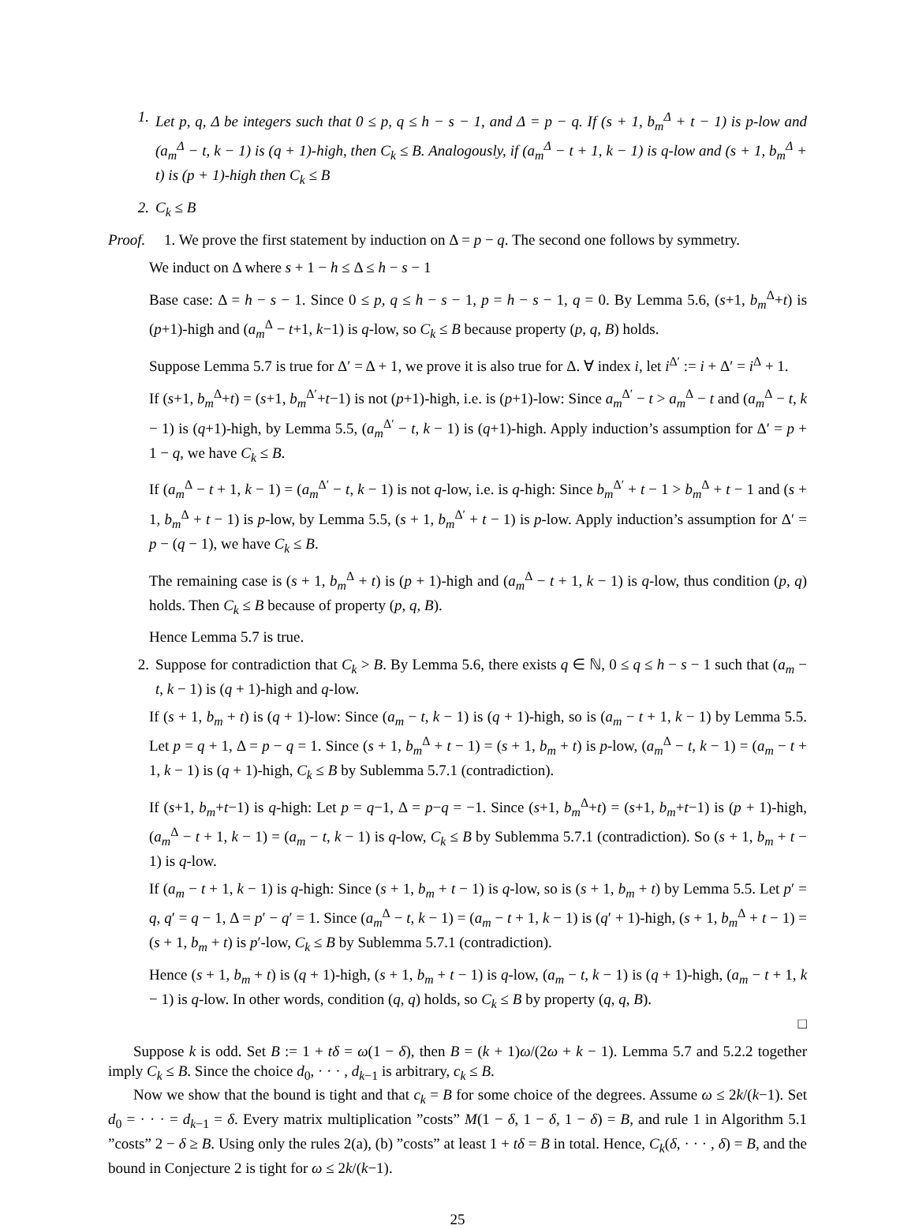1. Let p, q, Δ be integers such that 0 ≤ p, q ≤ h − s − 1, and Δ = p − q. If (s + 1, b<sub>m</sub><sup>Δ</sup> + t − 1) is p-low and (a<sub>m</sub><sup>Δ</sup> − t, k − 1) is (q + 1)-high, then C<sub>k</sub> ≤ B. Analogously, if (a<sub>m</sub><sup>Δ</sup> − t + 1, k − 1) is q-low and (s + 1, b<sub>m</sub><sup>Δ</sup> + t) is (p + 1)-high then C<sub>k</sub> ≤ B
2. C<sub>k</sub> ≤ B
Proof. 1. We prove the first statement by induction on Δ = p − q. The second one follows by symmetry.
We induct on Δ where s + 1 − h ≤ Δ ≤ h − s − 1
Base case: Δ = h − s − 1. Since 0 ≤ p, q ≤ h − s − 1, p = h − s − 1, q = 0. By Lemma 5.6, (s+1, b<sub>m</sub><sup>Δ</sup>+t) is (p+1)-high and (a<sub>m</sub><sup>Δ</sup> − t+1, k−1) is q-low, so C<sub>k</sub> ≤ B because property (p, q, B) holds.
Suppose Lemma 5.7 is true for Δ′ = Δ + 1, we prove it is also true for Δ. ∀ index i, let i<sup>Δ′</sup> := i + Δ′ = i<sup>Δ</sup> + 1.
If (s+1, b<sub>m</sub><sup>Δ</sup>+t) = (s+1, b<sub>m</sub><sup>Δ′</sup>+t−1) is not (p+1)-high, i.e. is (p+1)-low: Since a<sub>m</sub><sup>Δ′</sup> − t > a<sub>m</sub><sup>Δ</sup> − t and (a<sub>m</sub><sup>Δ</sup> − t, k − 1) is (q+1)-high, by Lemma 5.5, (a<sub>m</sub><sup>Δ′</sup> − t, k − 1) is (q+1)-high. Apply induction’s assumption for Δ′ = p + 1 − q, we have C<sub>k</sub> ≤ B.
If (a<sub>m</sub><sup>Δ</sup> − t + 1, k − 1) = (a<sub>m</sub><sup>Δ′</sup> − t, k − 1) is not q-low, i.e. is q-high: Since b<sub>m</sub><sup>Δ′</sup> + t − 1 > b<sub>m</sub><sup>Δ</sup> + t − 1 and (s + 1, b<sub>m</sub><sup>Δ</sup> + t − 1) is p-low, by Lemma 5.5, (s + 1, b<sub>m</sub><sup>Δ′</sup> + t − 1) is p-low. Apply induction’s assumption for Δ′ = p − (q − 1), we have C<sub>k</sub> ≤ B.
The remaining case is (s + 1, b<sub>m</sub><sup>Δ</sup> + t) is (p + 1)-high and (a<sub>m</sub><sup>Δ</sup> − t + 1, k − 1) is q-low, thus condition (p, q) holds. Then C<sub>k</sub> ≤ B because of property (p, q, B).
Hence Lemma 5.7 is true.
2. Suppose for contradiction that C<sub>k</sub> > B. By Lemma 5.6, there exists q ∈ ℕ, 0 ≤ q ≤ h − s − 1 such that (a<sub>m</sub> − t, k − 1) is (q + 1)-high and q-low.
If (s + 1, b<sub>m</sub> + t) is (q + 1)-low: Since (a<sub>m</sub> − t, k − 1) is (q + 1)-high, so is (a<sub>m</sub> − t + 1, k − 1) by Lemma 5.5. Let p = q + 1, Δ = p − q = 1. Since (s + 1, b<sub>m</sub><sup>Δ</sup> + t − 1) = (s + 1, b<sub>m</sub> + t) is p-low, (a<sub>m</sub><sup>Δ</sup> − t, k − 1) = (a<sub>m</sub> − t + 1, k − 1) is (q + 1)-high, C<sub>k</sub> ≤ B by Sublemma 5.7.1 (contradiction).
If (s+1, b<sub>m</sub>+t−1) is q-high: Let p = q−1, Δ = p−q = −1. Since (s+1, b<sub>m</sub><sup>Δ</sup>+t) = (s+1, b<sub>m</sub>+t−1) is (p + 1)-high, (a<sub>m</sub><sup>Δ</sup> − t + 1, k − 1) = (a<sub>m</sub> − t, k − 1) is q-low, C<sub>k</sub> ≤ B by Sublemma 5.7.1 (contradiction). So (s + 1, b<sub>m</sub> + t − 1) is q-low.
If (a<sub>m</sub> − t + 1, k − 1) is q-high: Since (s + 1, b<sub>m</sub> + t − 1) is q-low, so is (s + 1, b<sub>m</sub> + t) by Lemma 5.5. Let p′ = q, q′ = q − 1, Δ = p′ − q′ = 1. Since (a<sub>m</sub><sup>Δ</sup> − t, k − 1) = (a<sub>m</sub> − t + 1, k − 1) is (q′ + 1)-high, (s + 1, b<sub>m</sub><sup>Δ</sup> + t − 1) = (s + 1, b<sub>m</sub> + t) is p′-low, C<sub>k</sub> ≤ B by Sublemma 5.7.1 (contradiction).
Hence (s + 1, b<sub>m</sub> + t) is (q + 1)-high, (s + 1, b<sub>m</sub> + t − 1) is q-low, (a<sub>m</sub> − t, k − 1) is (q + 1)-high, (a<sub>m</sub> − t + 1, k − 1) is q-low. In other words, condition (q, q) holds, so C<sub>k</sub> ≤ B by property (q, q, B).
□
Suppose k is odd. Set B := 1 + tδ = ω(1 − δ), then B = (k + 1)ω/(2ω + k − 1). Lemma 5.7 and 5.2.2 together imply C<sub>k</sub> ≤ B. Since the choice d<sub>0</sub>, · · · , d<sub>k−1</sub> is arbitrary, c<sub>k</sub> ≤ B.
Now we show that the bound is tight and that c<sub>k</sub> = B for some choice of the degrees. Assume ω ≤ 2k/(k−1). Set d<sub>0</sub> = · · · = d<sub>k−1</sub> = δ. Every matrix multiplication ”costs” M(1 − δ, 1 − δ, 1 − δ) = B, and rule 1 in Algorithm 5.1 ”costs” 2 − δ ≥ B. Using only the rules 2(a), (b) ”costs” at least 1 + tδ = B in total. Hence, C<sub>k</sub>(δ, · · · , δ) = B, and the bound in Conjecture 2 is tight for ω ≤ 2k/(k−1).
25